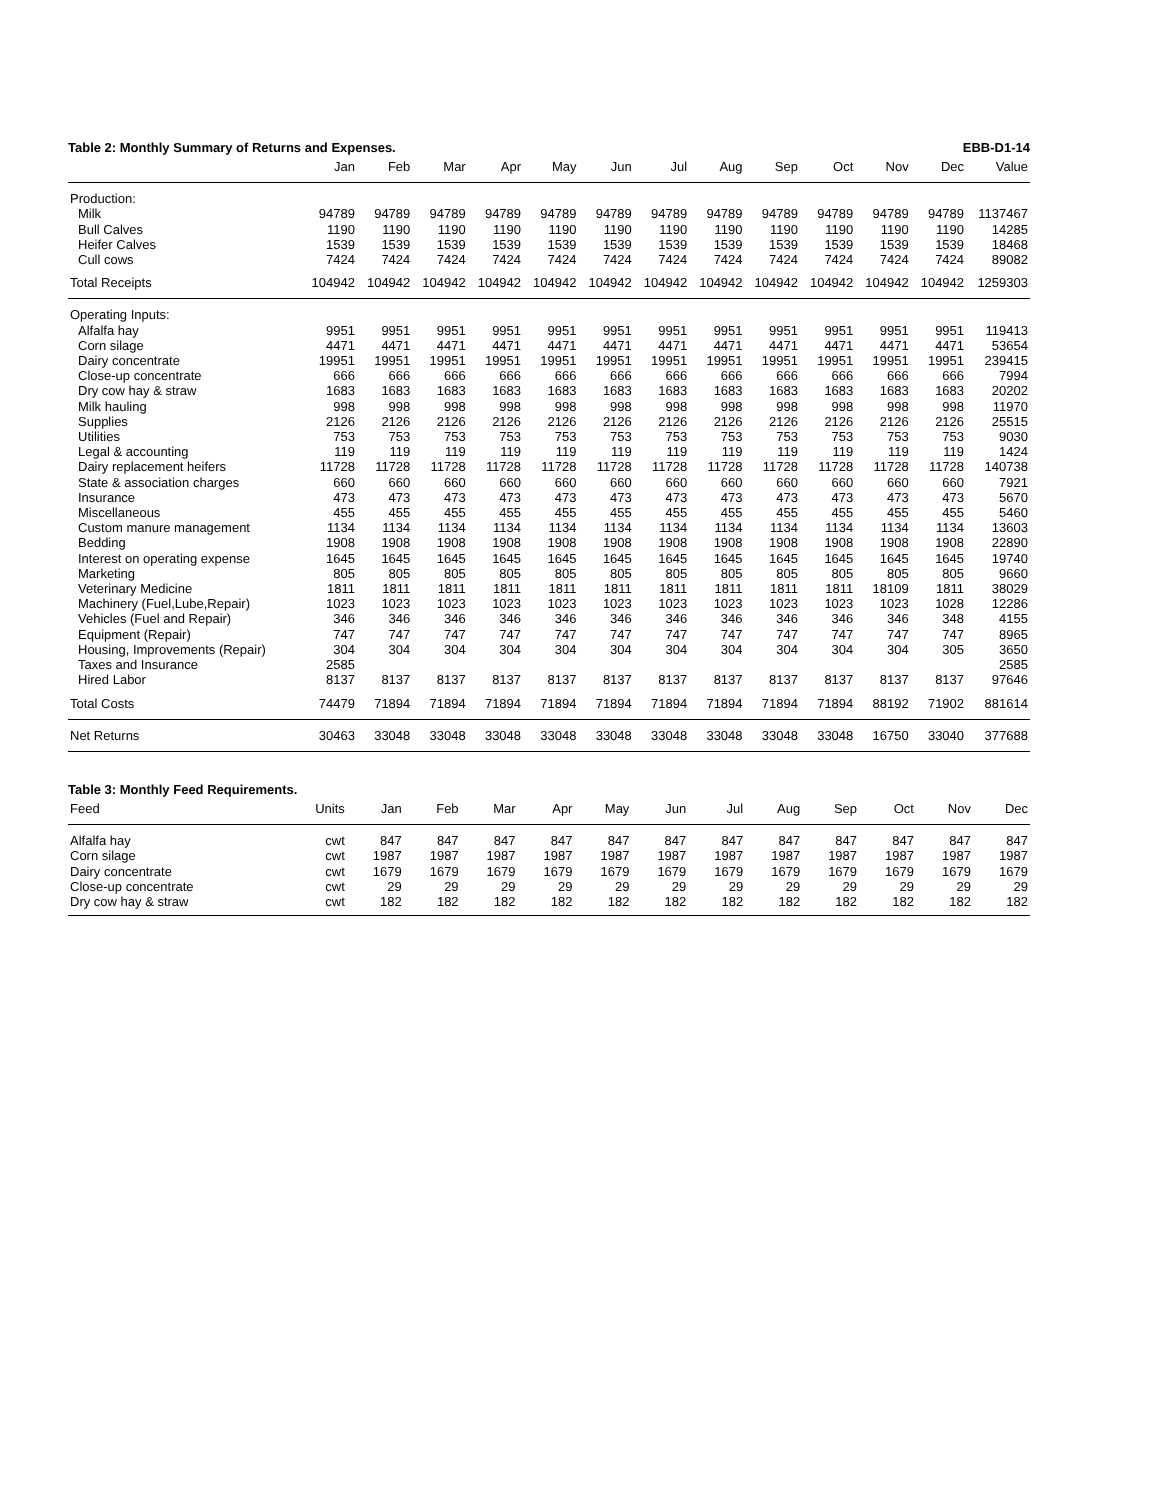Table 2: Monthly Summary of Returns and Expenses. EBB-D1-14
| | Jan | Feb | Mar | Apr | May | Jun | Jul | Aug | Sep | Oct | Nov | Dec | Value |
| --- | --- | --- | --- | --- | --- | --- | --- | --- | --- | --- | --- | --- | --- |
| Production: | | | | | | | | | | | | | |
| Milk | 94789 | 94789 | 94789 | 94789 | 94789 | 94789 | 94789 | 94789 | 94789 | 94789 | 94789 | 94789 | 1137467 |
| Bull Calves | 1190 | 1190 | 1190 | 1190 | 1190 | 1190 | 1190 | 1190 | 1190 | 1190 | 1190 | 1190 | 14285 |
| Heifer Calves | 1539 | 1539 | 1539 | 1539 | 1539 | 1539 | 1539 | 1539 | 1539 | 1539 | 1539 | 1539 | 18468 |
| Cull cows | 7424 | 7424 | 7424 | 7424 | 7424 | 7424 | 7424 | 7424 | 7424 | 7424 | 7424 | 7424 | 89082 |
| Total Receipts | 104942 | 104942 | 104942 | 104942 | 104942 | 104942 | 104942 | 104942 | 104942 | 104942 | 104942 | 104942 | 1259303 |
| Operating Inputs: | | | | | | | | | | | | | |
| Alfalfa hay | 9951 | 9951 | 9951 | 9951 | 9951 | 9951 | 9951 | 9951 | 9951 | 9951 | 9951 | 9951 | 119413 |
| Corn silage | 4471 | 4471 | 4471 | 4471 | 4471 | 4471 | 4471 | 4471 | 4471 | 4471 | 4471 | 4471 | 53654 |
| Dairy concentrate | 19951 | 19951 | 19951 | 19951 | 19951 | 19951 | 19951 | 19951 | 19951 | 19951 | 19951 | 19951 | 239415 |
| Close-up concentrate | 666 | 666 | 666 | 666 | 666 | 666 | 666 | 666 | 666 | 666 | 666 | 666 | 7994 |
| Dry cow hay & straw | 1683 | 1683 | 1683 | 1683 | 1683 | 1683 | 1683 | 1683 | 1683 | 1683 | 1683 | 1683 | 20202 |
| Milk hauling | 998 | 998 | 998 | 998 | 998 | 998 | 998 | 998 | 998 | 998 | 998 | 998 | 11970 |
| Supplies | 2126 | 2126 | 2126 | 2126 | 2126 | 2126 | 2126 | 2126 | 2126 | 2126 | 2126 | 2126 | 25515 |
| Utilities | 753 | 753 | 753 | 753 | 753 | 753 | 753 | 753 | 753 | 753 | 753 | 753 | 9030 |
| Legal & accounting | 119 | 119 | 119 | 119 | 119 | 119 | 119 | 119 | 119 | 119 | 119 | 119 | 1424 |
| Dairy replacement heifers | 11728 | 11728 | 11728 | 11728 | 11728 | 11728 | 11728 | 11728 | 11728 | 11728 | 11728 | 11728 | 140738 |
| State & association charges | 660 | 660 | 660 | 660 | 660 | 660 | 660 | 660 | 660 | 660 | 660 | 660 | 7921 |
| Insurance | 473 | 473 | 473 | 473 | 473 | 473 | 473 | 473 | 473 | 473 | 473 | 473 | 5670 |
| Miscellaneous | 455 | 455 | 455 | 455 | 455 | 455 | 455 | 455 | 455 | 455 | 455 | 455 | 5460 |
| Custom manure management | 1134 | 1134 | 1134 | 1134 | 1134 | 1134 | 1134 | 1134 | 1134 | 1134 | 1134 | 1134 | 13603 |
| Bedding | 1908 | 1908 | 1908 | 1908 | 1908 | 1908 | 1908 | 1908 | 1908 | 1908 | 1908 | 1908 | 22890 |
| Interest on operating expense | 1645 | 1645 | 1645 | 1645 | 1645 | 1645 | 1645 | 1645 | 1645 | 1645 | 1645 | 1645 | 19740 |
| Marketing | 805 | 805 | 805 | 805 | 805 | 805 | 805 | 805 | 805 | 805 | 805 | 805 | 9660 |
| Veterinary Medicine | 1811 | 1811 | 1811 | 1811 | 1811 | 1811 | 1811 | 1811 | 1811 | 1811 | 18109 | 1811 | 38029 |
| Machinery (Fuel,Lube,Repair) | 1023 | 1023 | 1023 | 1023 | 1023 | 1023 | 1023 | 1023 | 1023 | 1023 | 1023 | 1028 | 12286 |
| Vehicles (Fuel and Repair) | 346 | 346 | 346 | 346 | 346 | 346 | 346 | 346 | 346 | 346 | 346 | 348 | 4155 |
| Equipment (Repair) | 747 | 747 | 747 | 747 | 747 | 747 | 747 | 747 | 747 | 747 | 747 | 747 | 8965 |
| Housing, Improvements (Repair) | 304 | 304 | 304 | 304 | 304 | 304 | 304 | 304 | 304 | 304 | 304 | 305 | 3650 |
| Taxes and Insurance | 2585 | | | | | | | | | | | | 2585 |
| Hired Labor | 8137 | 8137 | 8137 | 8137 | 8137 | 8137 | 8137 | 8137 | 8137 | 8137 | 8137 | 8137 | 97646 |
| Total Costs | 74479 | 71894 | 71894 | 71894 | 71894 | 71894 | 71894 | 71894 | 71894 | 71894 | 88192 | 71902 | 881614 |
| Net Returns | 30463 | 33048 | 33048 | 33048 | 33048 | 33048 | 33048 | 33048 | 33048 | 33048 | 16750 | 33040 | 377688 |
Table 3: Monthly Feed Requirements.
| Feed | Units | Jan | Feb | Mar | Apr | May | Jun | Jul | Aug | Sep | Oct | Nov | Dec |
| --- | --- | --- | --- | --- | --- | --- | --- | --- | --- | --- | --- | --- | --- |
| Alfalfa hay | cwt | 847 | 847 | 847 | 847 | 847 | 847 | 847 | 847 | 847 | 847 | 847 | 847 |
| Corn silage | cwt | 1987 | 1987 | 1987 | 1987 | 1987 | 1987 | 1987 | 1987 | 1987 | 1987 | 1987 | 1987 |
| Dairy concentrate | cwt | 1679 | 1679 | 1679 | 1679 | 1679 | 1679 | 1679 | 1679 | 1679 | 1679 | 1679 | 1679 |
| Close-up concentrate | cwt | 29 | 29 | 29 | 29 | 29 | 29 | 29 | 29 | 29 | 29 | 29 | 29 |
| Dry cow hay & straw | cwt | 182 | 182 | 182 | 182 | 182 | 182 | 182 | 182 | 182 | 182 | 182 | 182 |